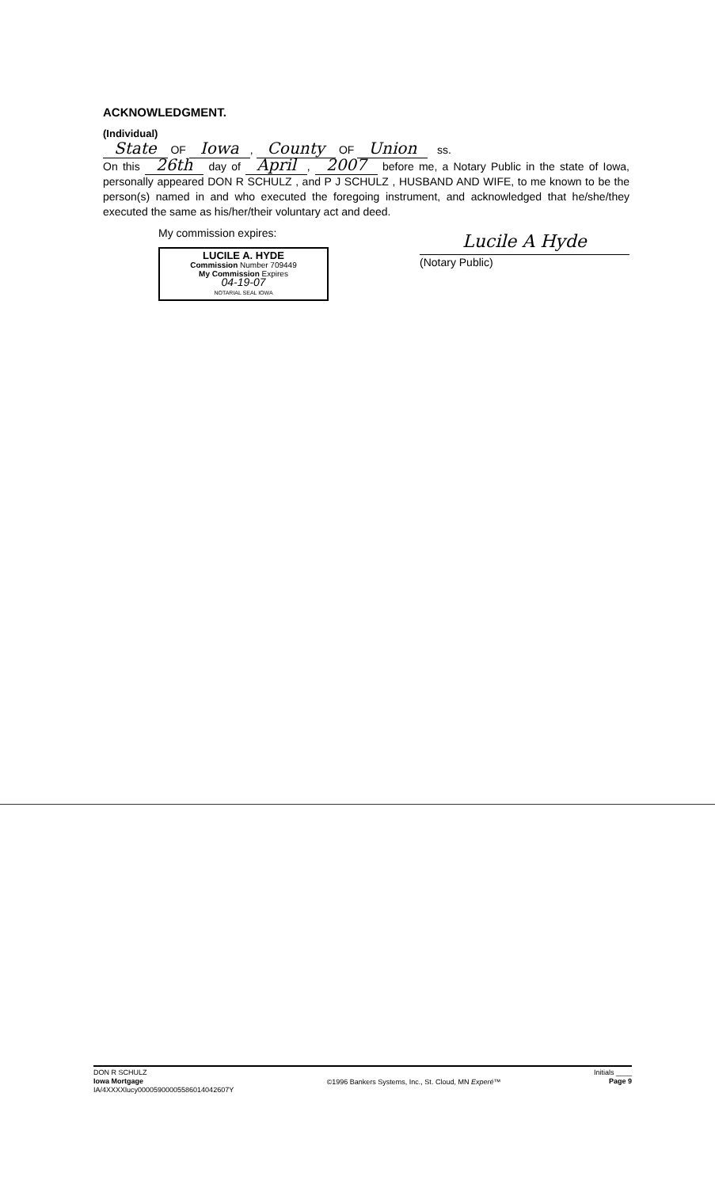ACKNOWLEDGMENT.
(Individual)
State OF Iowa, County OF Union ss.
On this 26th day of April, 2007 before me, a Notary Public in the state of Iowa, personally appeared DON R SCHULZ , and P J SCHULZ , HUSBAND AND WIFE, to me known to be the person(s) named in and who executed the foregoing instrument, and acknowledged that he/she/they executed the same as his/her/their voluntary act and deed.
My commission expires:
LUCILE A. HYDE
Commission Number 709449
My Commission Expires
04-19-07
NOTARIAL SEAL IOWA
Lucile A Hyde
(Notary Public)
DON R SCHULZ
Iowa Mortgage
IA/4XXXXlucy00005900005586014042607Y
©1996 Bankers Systems, Inc., St. Cloud, MN Experé™
Initials ____
Page 9